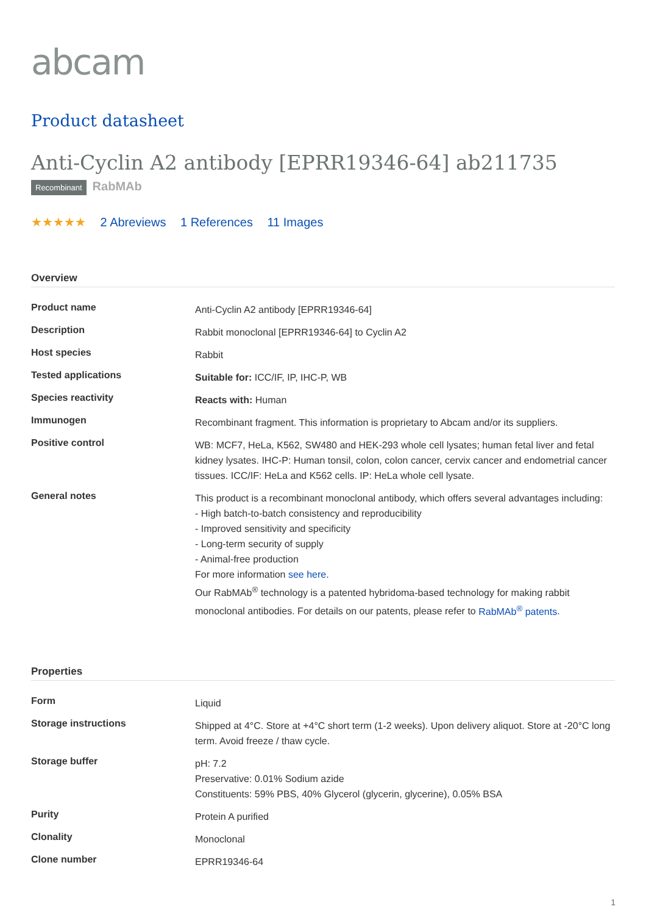abcam
Product datasheet
Anti-Cyclin A2 antibody [EPRR19346-64] ab211735
Recombinant RabMAb
★★★★★ 2 Abreviews 1 References 11 Images
Overview
| Product name | Anti-Cyclin A2 antibody [EPRR19346-64] |
| Description | Rabbit monoclonal [EPRR19346-64] to Cyclin A2 |
| Host species | Rabbit |
| Tested applications | Suitable for: ICC/IF, IP, IHC-P, WB |
| Species reactivity | Reacts with: Human |
| Immunogen | Recombinant fragment. This information is proprietary to Abcam and/or its suppliers. |
| Positive control | WB: MCF7, HeLa, K562, SW480 and HEK-293 whole cell lysates; human fetal liver and fetal kidney lysates. IHC-P: Human tonsil, colon, colon cancer, cervix cancer and endometrial cancer tissues. ICC/IF: HeLa and K562 cells. IP: HeLa whole cell lysate. |
| General notes | This product is a recombinant monoclonal antibody, which offers several advantages including: - High batch-to-batch consistency and reproducibility - Improved sensitivity and specificity - Long-term security of supply - Animal-free production For more information see here . Our RabMAb<sup>®</sup> technology is a patented hybridoma-based technology for making rabbit monoclonal antibodies. For details on our patents, please refer to RabMAb<sup>®</sup> patents . |
Properties
| Form | Liquid |
| Storage instructions | Shipped at 4°C. Store at +4°C short term (1-2 weeks). Upon delivery aliquot. Store at -20°C long term. Avoid freeze / thaw cycle. |
| Storage buffer | pH: 7.2 Preservative: 0.01% Sodium azide Constituents: 59% PBS, 40% Glycerol (glycerin, glycerine), 0.05% BSA |
| Purity | Protein A purified |
| Clonality | Monoclonal |
| Clone number | EPRR19346-64 |
1